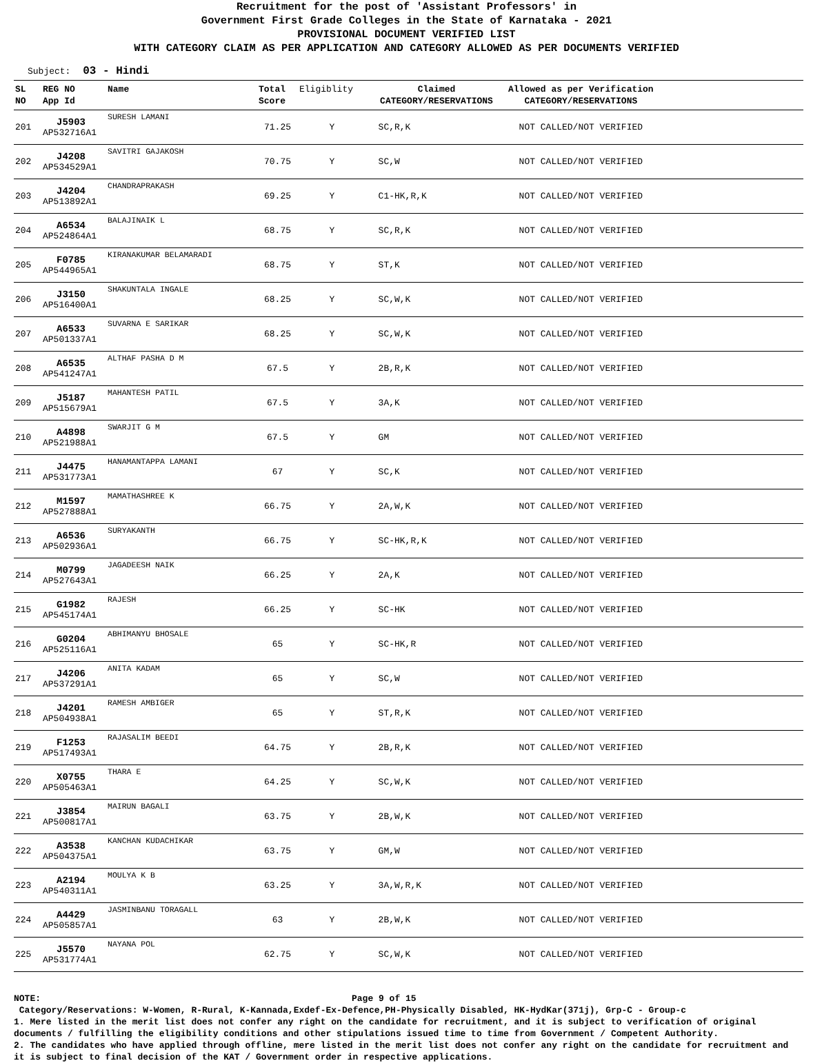Recruitment for the post of 'Assistant Professors' in
Government First Grade Colleges in the State of Karnataka - 2021
PROVISIONAL DOCUMENT VERIFIED LIST
WITH CATEGORY CLAIM AS PER APPLICATION AND CATEGORY ALLOWED AS PER DOCUMENTS VERIFIED
Subject: 03 - Hindi
| SL NO | REG NO App Id | Name | Total Score | Eligiblity | Claimed CATEGORY/RESERVATIONS | Allowed as per Verification CATEGORY/RESERVATIONS |
| --- | --- | --- | --- | --- | --- | --- |
| 201 | J5903 AP532716A1 | SURESH LAMANI | 71.25 | Y | SC,R,K | NOT CALLED/NOT VERIFIED |
| 202 | J4208 AP534529A1 | SAVITRI GAJAKOSH | 70.75 | Y | SC,W | NOT CALLED/NOT VERIFIED |
| 203 | J4204 AP513892A1 | CHANDRAPRAKASH | 69.25 | Y | C1-HK,R,K | NOT CALLED/NOT VERIFIED |
| 204 | A6534 AP524864A1 | BALAJINAIK L | 68.75 | Y | SC,R,K | NOT CALLED/NOT VERIFIED |
| 205 | F0785 AP544965A1 | KIRANAKUMAR BELAMARADI | 68.75 | Y | ST,K | NOT CALLED/NOT VERIFIED |
| 206 | J3150 AP516400A1 | SHAKUNTALA INGALE | 68.25 | Y | SC,W,K | NOT CALLED/NOT VERIFIED |
| 207 | A6533 AP501337A1 | SUVARNA E SARIKAR | 68.25 | Y | SC,W,K | NOT CALLED/NOT VERIFIED |
| 208 | A6535 AP541247A1 | ALTHAF PASHA D M | 67.5 | Y | 2B,R,K | NOT CALLED/NOT VERIFIED |
| 209 | J5187 AP515679A1 | MAHANTESH PATIL | 67.5 | Y | 3A,K | NOT CALLED/NOT VERIFIED |
| 210 | A4898 AP521988A1 | SWARJIT G M | 67.5 | Y | GM | NOT CALLED/NOT VERIFIED |
| 211 | J4475 AP531773A1 | HANAMANTAPPA LAMANI | 67 | Y | SC,K | NOT CALLED/NOT VERIFIED |
| 212 | M1597 AP527888A1 | MAMATHASHREE K | 66.75 | Y | 2A,W,K | NOT CALLED/NOT VERIFIED |
| 213 | A6536 AP502936A1 | SURYAKANTH | 66.75 | Y | SC-HK,R,K | NOT CALLED/NOT VERIFIED |
| 214 | M0799 AP527643A1 | JAGADEESH NAIK | 66.25 | Y | 2A,K | NOT CALLED/NOT VERIFIED |
| 215 | G1982 AP545174A1 | RAJESH | 66.25 | Y | SC-HK | NOT CALLED/NOT VERIFIED |
| 216 | G0204 AP525116A1 | ABHIMANYU BHOSALE | 65 | Y | SC-HK,R | NOT CALLED/NOT VERIFIED |
| 217 | J4206 AP537291A1 | ANITA KADAM | 65 | Y | SC,W | NOT CALLED/NOT VERIFIED |
| 218 | J4201 AP504938A1 | RAMESH AMBIGER | 65 | Y | ST,R,K | NOT CALLED/NOT VERIFIED |
| 219 | F1253 AP517493A1 | RAJASALIM BEEDI | 64.75 | Y | 2B,R,K | NOT CALLED/NOT VERIFIED |
| 220 | X0755 AP505463A1 | THARA E | 64.25 | Y | SC,W,K | NOT CALLED/NOT VERIFIED |
| 221 | J3854 AP500817A1 | MAIRUN BAGALI | 63.75 | Y | 2B,W,K | NOT CALLED/NOT VERIFIED |
| 222 | A3538 AP504375A1 | KANCHAN KUDACHIKAR | 63.75 | Y | GM,W | NOT CALLED/NOT VERIFIED |
| 223 | A2194 AP540311A1 | MOULYA K B | 63.25 | Y | 3A,W,R,K | NOT CALLED/NOT VERIFIED |
| 224 | A4429 AP505857A1 | JASMINBANU TORAGALL | 63 | Y | 2B,W,K | NOT CALLED/NOT VERIFIED |
| 225 | J5570 AP531774A1 | NAYANA POL | 62.75 | Y | SC,W,K | NOT CALLED/NOT VERIFIED |
NOTE: Page 9 of 15
Category/Reservations: W-Women, R-Rural, K-Kannada,Exdef-Ex-Defence,PH-Physically Disabled, HK-HydKar(371j), Grp-C - Group-c
1. Mere listed in the merit list does not confer any right on the candidate for recruitment, and it is subject to verification of original documents / fulfilling the eligibility conditions and other stipulations issued time to time from Government / Competent Authority.
2. The candidates who have applied through offline, mere listed in the merit list does not confer any right on the candidate for recruitment and it is subject to final decision of the KAT / Government order in respective applications.